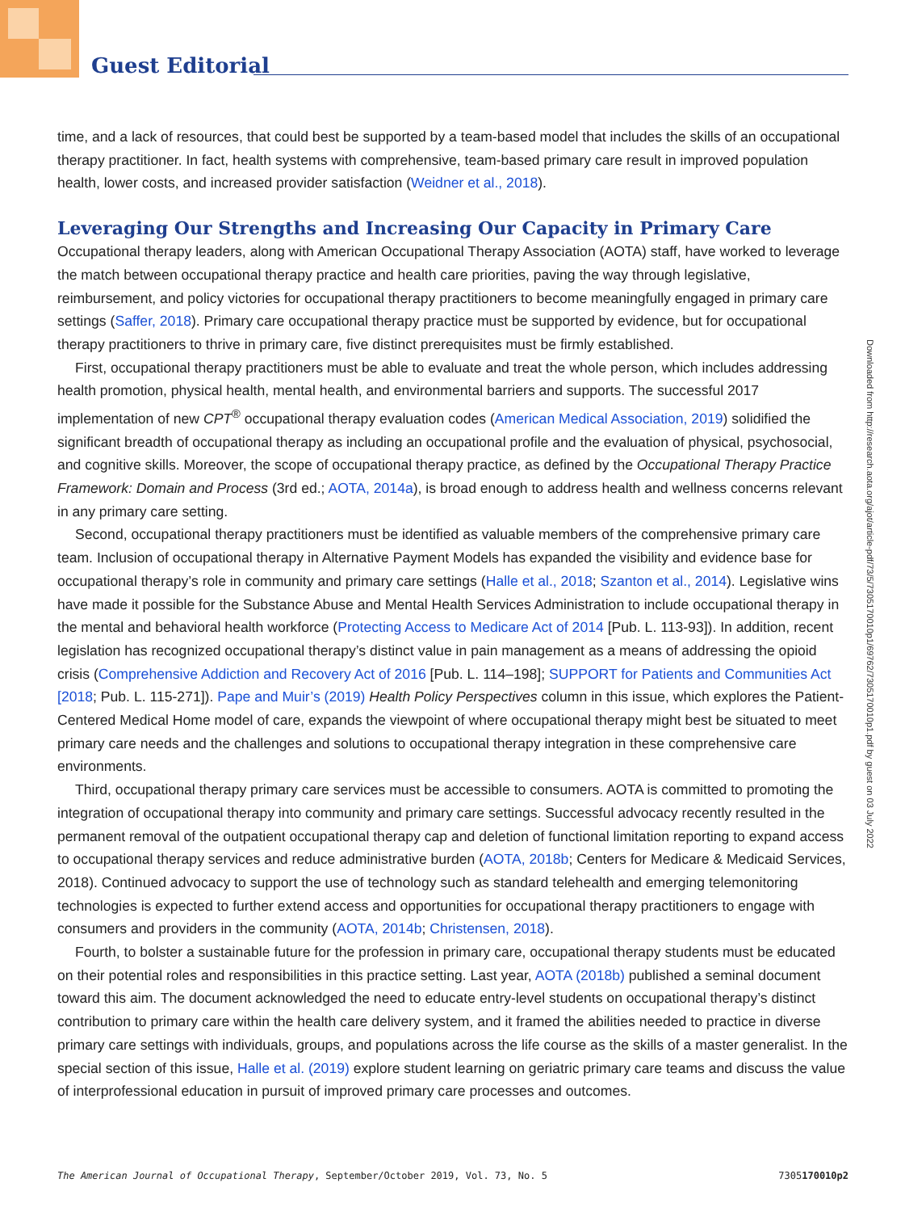Guest Editorial
time, and a lack of resources, that could best be supported by a team-based model that includes the skills of an occupational therapy practitioner. In fact, health systems with comprehensive, team-based primary care result in improved population health, lower costs, and increased provider satisfaction (Weidner et al., 2018).
Leveraging Our Strengths and Increasing Our Capacity in Primary Care
Occupational therapy leaders, along with American Occupational Therapy Association (AOTA) staff, have worked to leverage the match between occupational therapy practice and health care priorities, paving the way through legislative, reimbursement, and policy victories for occupational therapy practitioners to become meaningfully engaged in primary care settings (Saffer, 2018). Primary care occupational therapy practice must be supported by evidence, but for occupational therapy practitioners to thrive in primary care, five distinct prerequisites must be firmly established.
First, occupational therapy practitioners must be able to evaluate and treat the whole person, which includes addressing health promotion, physical health, mental health, and environmental barriers and supports. The successful 2017 implementation of new CPT<sup>®</sup> occupational therapy evaluation codes (American Medical Association, 2019) solidified the significant breadth of occupational therapy as including an occupational profile and the evaluation of physical, psychosocial, and cognitive skills. Moreover, the scope of occupational therapy practice, as defined by the Occupational Therapy Practice Framework: Domain and Process (3rd ed.; AOTA, 2014a), is broad enough to address health and wellness concerns relevant in any primary care setting.
Second, occupational therapy practitioners must be identified as valuable members of the comprehensive primary care team. Inclusion of occupational therapy in Alternative Payment Models has expanded the visibility and evidence base for occupational therapy’s role in community and primary care settings (Halle et al., 2018; Szanton et al., 2014). Legislative wins have made it possible for the Substance Abuse and Mental Health Services Administration to include occupational therapy in the mental and behavioral health workforce (Protecting Access to Medicare Act of 2014 [Pub. L. 113-93]). In addition, recent legislation has recognized occupational therapy’s distinct value in pain management as a means of addressing the opioid crisis (Comprehensive Addiction and Recovery Act of 2016 [Pub. L. 114–198]; SUPPORT for Patients and Communities Act [2018; Pub. L. 115-271]). Pape and Muir’s (2019) Health Policy Perspectives column in this issue, which explores the Patient-Centered Medical Home model of care, expands the viewpoint of where occupational therapy might best be situated to meet primary care needs and the challenges and solutions to occupational therapy integration in these comprehensive care environments.
Third, occupational therapy primary care services must be accessible to consumers. AOTA is committed to promoting the integration of occupational therapy into community and primary care settings. Successful advocacy recently resulted in the permanent removal of the outpatient occupational therapy cap and deletion of functional limitation reporting to expand access to occupational therapy services and reduce administrative burden (AOTA, 2018b; Centers for Medicare & Medicaid Services, 2018). Continued advocacy to support the use of technology such as standard telehealth and emerging telemonitoring technologies is expected to further extend access and opportunities for occupational therapy practitioners to engage with consumers and providers in the community (AOTA, 2014b; Christensen, 2018).
Fourth, to bolster a sustainable future for the profession in primary care, occupational therapy students must be educated on their potential roles and responsibilities in this practice setting. Last year, AOTA (2018b) published a seminal document toward this aim. The document acknowledged the need to educate entry-level students on occupational therapy’s distinct contribution to primary care within the health care delivery system, and it framed the abilities needed to practice in diverse primary care settings with individuals, groups, and populations across the life course as the skills of a master generalist. In the special section of this issue, Halle et al. (2019) explore student learning on geriatric primary care teams and discuss the value of interprofessional education in pursuit of improved primary care processes and outcomes.
Downloaded from http://research.aota.org/ajot/article-pdf/73/5/7305170010p1/69762/7305170010p1.pdf by guest on 03 July 2022
The American Journal of Occupational Therapy, September/October 2019, Vol. 73, No. 5 7305170010p2